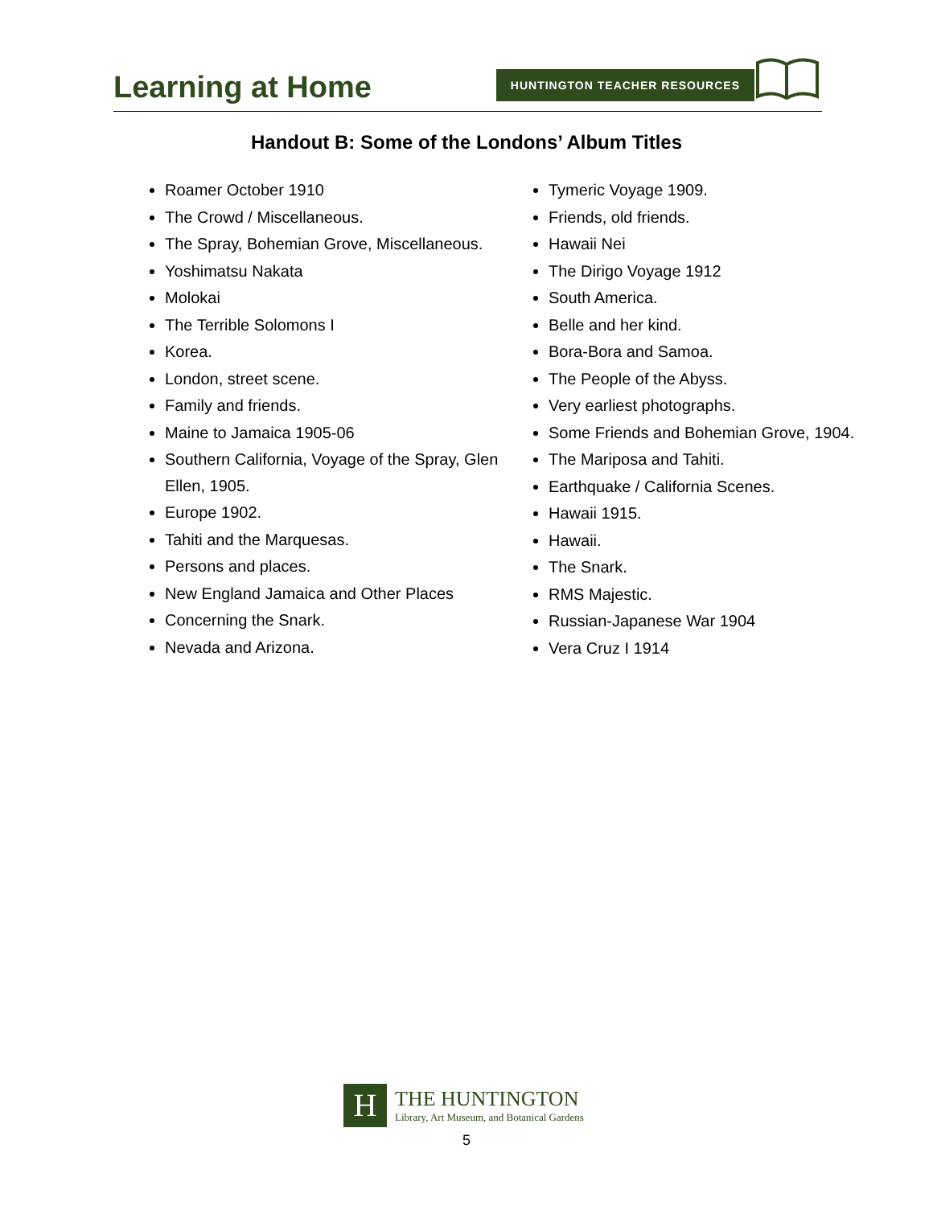Learning at Home
HUNTINGTON TEACHER RESOURCES
Handout B: Some of the Londons’ Album Titles
Roamer October 1910
The Crowd / Miscellaneous.
The Spray, Bohemian Grove, Miscellaneous.
Yoshimatsu Nakata
Molokai
The Terrible Solomons I
Korea.
London, street scene.
Family and friends.
Maine to Jamaica 1905-06
Southern California, Voyage of the Spray, Glen Ellen, 1905.
Europe 1902.
Tahiti and the Marquesas.
Persons and places.
New England Jamaica and Other Places
Concerning the Snark.
Nevada and Arizona.
Tymeric Voyage 1909.
Friends, old friends.
Hawaii Nei
The Dirigo Voyage 1912
South America.
Belle and her kind.
Bora-Bora and Samoa.
The People of the Abyss.
Very earliest photographs.
Some Friends and Bohemian Grove, 1904.
The Mariposa and Tahiti.
Earthquake / California Scenes.
Hawaii 1915.
Hawaii.
The Snark.
RMS Majestic.
Russian-Japanese War 1904
Vera Cruz I 1914
H
THE HUNTINGTON
Library, Art Museum, and Botanical Gardens
5